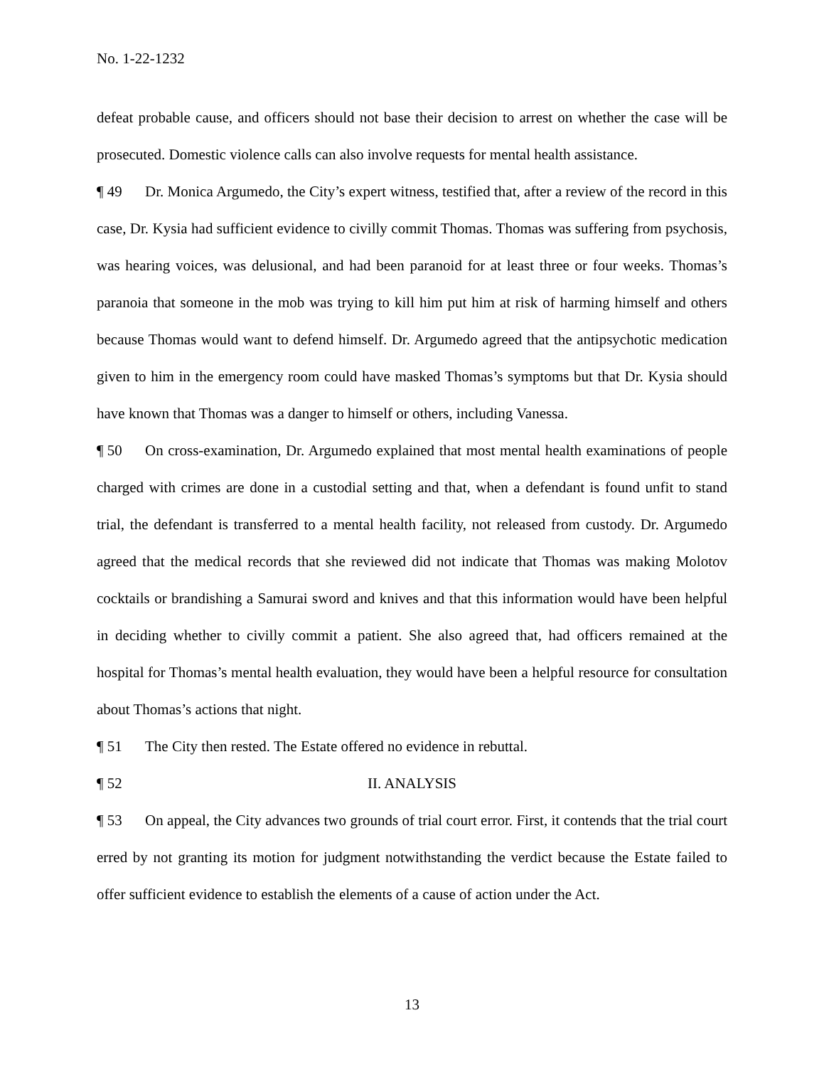No. 1-22-1232
defeat probable cause, and officers should not base their decision to arrest on whether the case will be prosecuted. Domestic violence calls can also involve requests for mental health assistance.
¶ 49 Dr. Monica Argumedo, the City’s expert witness, testified that, after a review of the record in this case, Dr. Kysia had sufficient evidence to civilly commit Thomas. Thomas was suffering from psychosis, was hearing voices, was delusional, and had been paranoid for at least three or four weeks. Thomas’s paranoia that someone in the mob was trying to kill him put him at risk of harming himself and others because Thomas would want to defend himself. Dr. Argumedo agreed that the antipsychotic medication given to him in the emergency room could have masked Thomas’s symptoms but that Dr. Kysia should have known that Thomas was a danger to himself or others, including Vanessa.
¶ 50 On cross-examination, Dr. Argumedo explained that most mental health examinations of people charged with crimes are done in a custodial setting and that, when a defendant is found unfit to stand trial, the defendant is transferred to a mental health facility, not released from custody. Dr. Argumedo agreed that the medical records that she reviewed did not indicate that Thomas was making Molotov cocktails or brandishing a Samurai sword and knives and that this information would have been helpful in deciding whether to civilly commit a patient. She also agreed that, had officers remained at the hospital for Thomas’s mental health evaluation, they would have been a helpful resource for consultation about Thomas’s actions that night.
¶ 51 The City then rested. The Estate offered no evidence in rebuttal.
¶ 52 II. ANALYSIS
¶ 53 On appeal, the City advances two grounds of trial court error. First, it contends that the trial court erred by not granting its motion for judgment notwithstanding the verdict because the Estate failed to offer sufficient evidence to establish the elements of a cause of action under the Act.
13